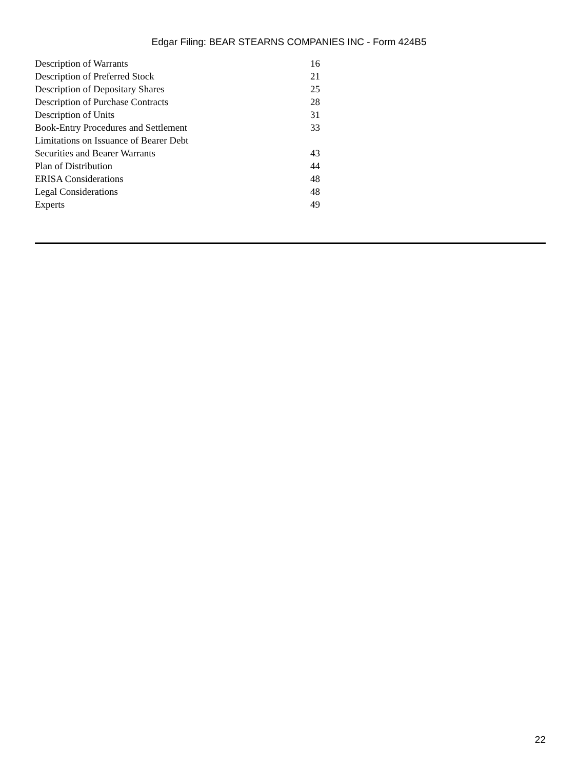Edgar Filing: BEAR STEARNS COMPANIES INC - Form 424B5
| Description of Warrants | 16 |
| Description of Preferred Stock | 21 |
| Description of Depositary Shares | 25 |
| Description of Purchase Contracts | 28 |
| Description of Units | 31 |
| Book-Entry Procedures and Settlement | 33 |
| Limitations on Issuance of Bearer Debt Securities and Bearer Warrants | 43 |
| Plan of Distribution | 44 |
| ERISA Considerations | 48 |
| Legal Considerations | 48 |
| Experts | 49 |
22